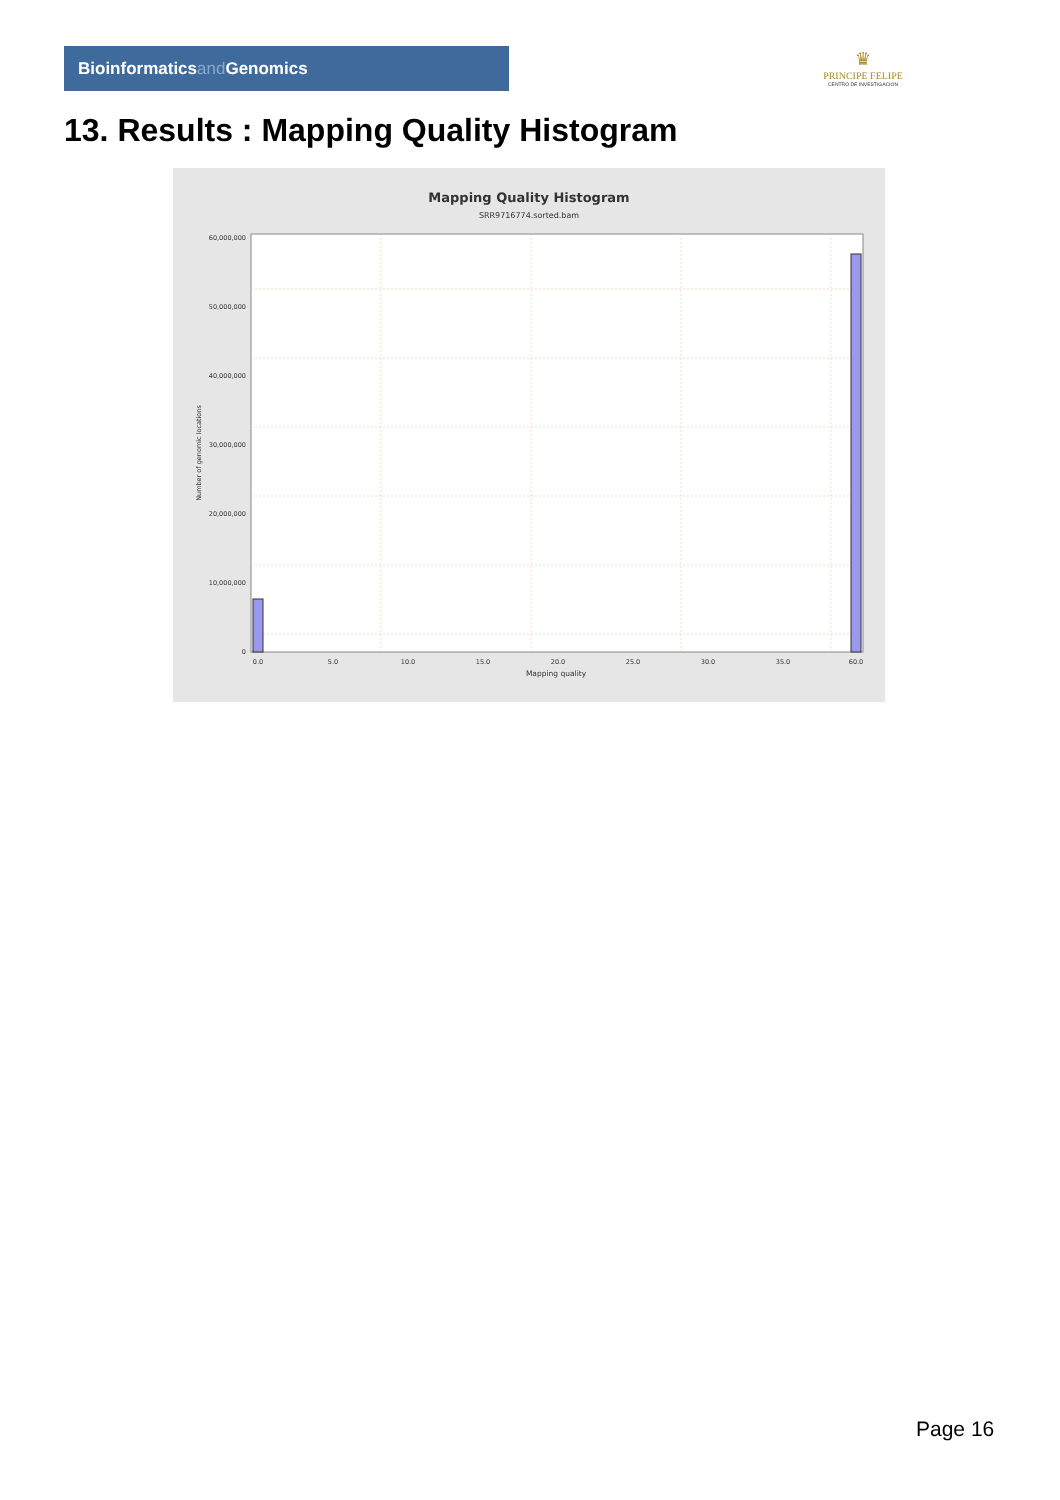Bioinformaticsand Genomics
♛
PRINCIPE FELIPE
CENTRO DE INVESTIGACION
13. Results : Mapping Quality Histogram
Mapping Quality Histogram
SRR9716774.sorted.bam
60,000,000
50,000,000
40,000,000
30,000,000
20,000,000
10,000,000
0
0.0
5.0
10.0
15.0
20.0
25.0
30.0
35.0
60.0
Mapping quality
Number of genomic locations
Page 16